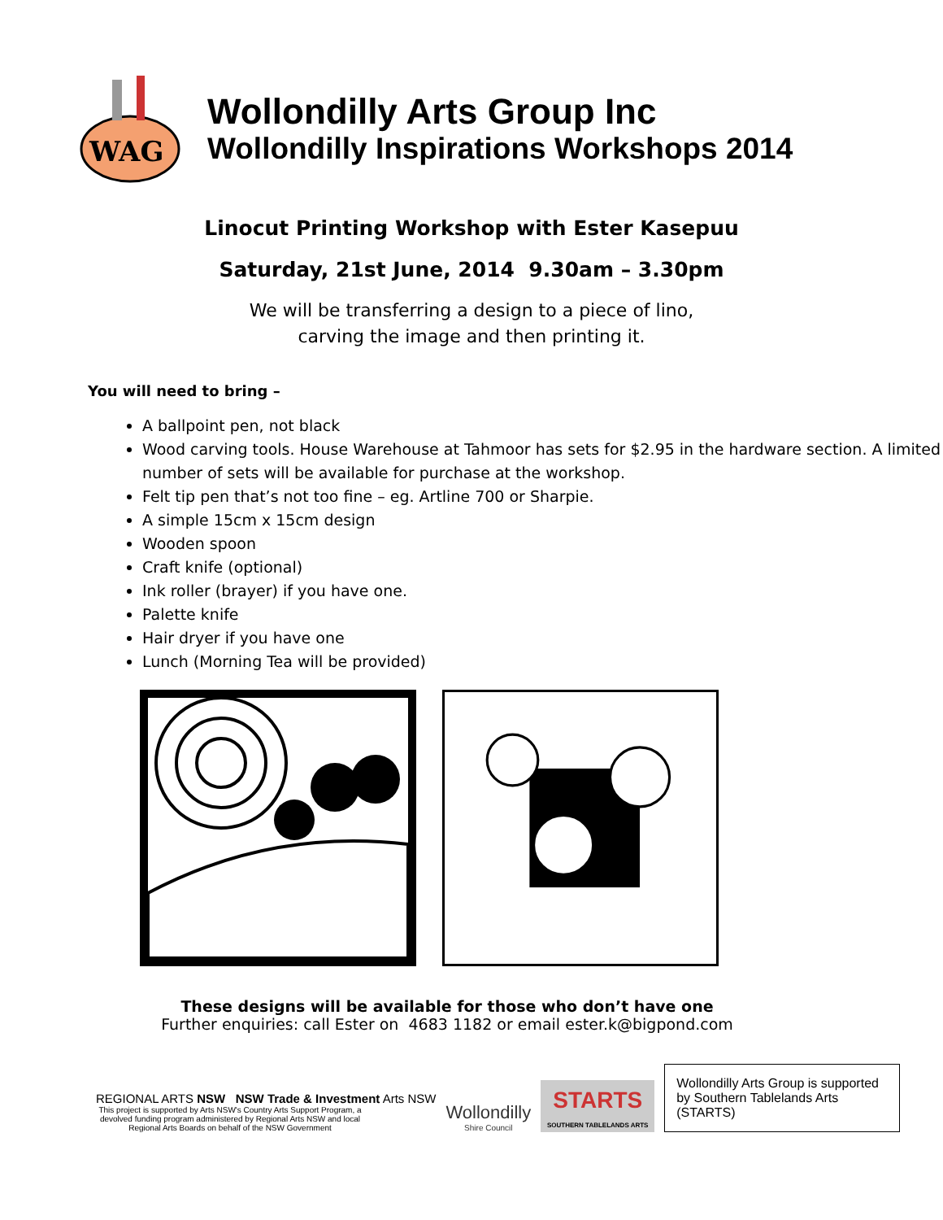WAG
Wollondilly Arts Group Inc
Wollondilly Inspirations Workshops 2014
Linocut Printing Workshop with Ester Kasepuu
Saturday, 21st June, 2014 9.30am – 3.30pm
We will be transferring a design to a piece of lino,
carving the image and then printing it.
You will need to bring –
A ballpoint pen, not black
Wood carving tools. House Warehouse at Tahmoor has sets for $2.95 in the hardware section. A limited number of sets will be available for purchase at the workshop.
Felt tip pen that’s not too fine – eg. Artline 700 or Sharpie.
A simple 15cm x 15cm design
Wooden spoon
Craft knife (optional)
Ink roller (brayer) if you have one.
Palette knife
Hair dryer if you have one
Lunch (Morning Tea will be provided)
These designs will be available for those who don’t have one
Further enquiries: call Ester on 4683 1182 or email ester.k@bigpond.com
REGIONAL ARTS NSW NSW Trade & Investment Arts NSW
This project is supported by Arts NSW's Country Arts Support Program, a devolved funding program administered by Regional Arts NSW and local Regional Arts Boards on behalf of the NSW Government
Wollondilly
Shire Council
STARTS
SOUTHERN TABLELANDS ARTS
Wollondilly Arts Group is supported by Southern Tablelands Arts (STARTS)